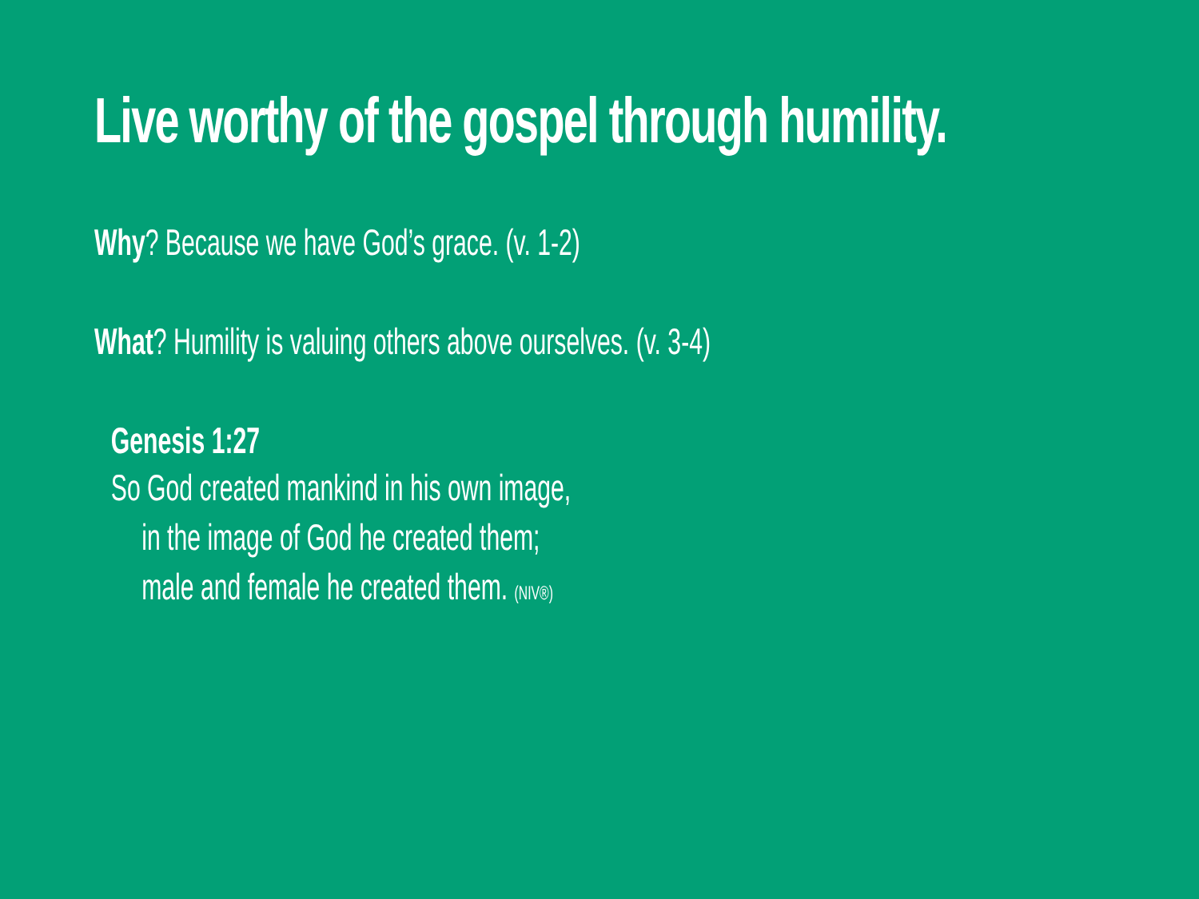Live worthy of the gospel through humility.
Why? Because we have God’s grace. (v. 1-2)
What? Humility is valuing others above ourselves. (v. 3-4)
Genesis 1:27
So God created mankind in his own image,
in the image of God he created them;
male and female he created them. (NIV®)